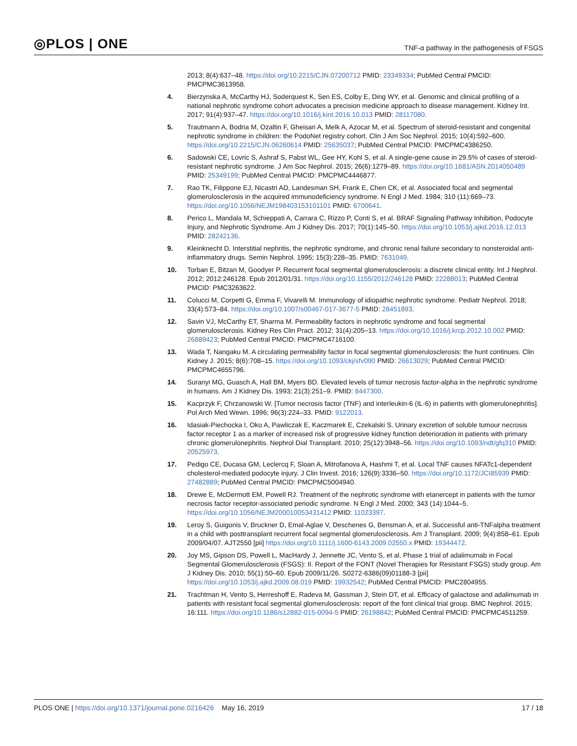◎PLOS | ONE TNF-α pathway in the pathogenesis of FSGS
2013; 8(4):637–48. https://doi.org/10.2215/CJN.07200712 PMID: 23349334; PubMed Central PMCID: PMCPMC3613958.
4. Bierzynska A, McCarthy HJ, Soderquest K, Sen ES, Colby E, Ding WY, et al. Genomic and clinical profiling of a national nephrotic syndrome cohort advocates a precision medicine approach to disease management. Kidney Int. 2017; 91(4):937–47. https://doi.org/10.1016/j.kint.2016.10.013 PMID: 28117080.
5. Trautmann A, Bodria M, Ozaltin F, Gheisari A, Melk A, Azocar M, et al. Spectrum of steroid-resistant and congenital nephrotic syndrome in children: the PodoNet registry cohort. Clin J Am Soc Nephrol. 2015; 10(4):592–600. https://doi.org/10.2215/CJN.06260614 PMID: 25635037; PubMed Central PMCID: PMCPMC4386250.
6. Sadowski CE, Lovric S, Ashraf S, Pabst WL, Gee HY, Kohl S, et al. A single-gene cause in 29.5% of cases of steroid-resistant nephrotic syndrome. J Am Soc Nephrol. 2015; 26(6):1279–89. https://doi.org/10.1681/ASN.2014050489 PMID: 25349199; PubMed Central PMCID: PMCPMC4446877.
7. Rao TK, Filippone EJ, Nicastri AD, Landesman SH, Frank E, Chen CK, et al. Associated focal and segmental glomerulosclerosis in the acquired immunodeficiency syndrome. N Engl J Med. 1984; 310 (11):669–73. https://doi.org/10.1056/NEJM198403153101101 PMID: 6700641.
8. Perico L, Mandala M, Schieppati A, Carrara C, Rizzo P, Conti S, et al. BRAF Signaling Pathway Inhibition, Podocyte Injury, and Nephrotic Syndrome. Am J Kidney Dis. 2017; 70(1):145–50. https://doi.org/10.1053/j.ajkd.2016.12.013 PMID: 28242136.
9. Kleinknecht D. Interstitial nephritis, the nephrotic syndrome, and chronic renal failure secondary to nonsteroidal anti-inflammatory drugs. Semin Nephrol. 1995; 15(3):228–35. PMID: 7631049.
10. Torban E, Bitzan M, Goodyer P. Recurrent focal segmental glomerulosclerosis: a discrete clinical entity. Int J Nephrol. 2012; 2012:246128. Epub 2012/01/31. https://doi.org/10.1155/2012/246128 PMID: 22288013; PubMed Central PMCID: PMC3263622.
11. Colucci M, Corpetti G, Emma F, Vivarelli M. Immunology of idiopathic nephrotic syndrome. Pediatr Nephrol. 2018; 33(4):573–84. https://doi.org/10.1007/s00467-017-3677-5 PMID: 28451893.
12. Savin VJ, McCarthy ET, Sharma M. Permeability factors in nephrotic syndrome and focal segmental glomerulosclerosis. Kidney Res Clin Pract. 2012; 31(4):205–13. https://doi.org/10.1016/j.krcp.2012.10.002 PMID: 26889423; PubMed Central PMCID: PMCPMC4716100.
13. Wada T, Nangaku M. A circulating permeability factor in focal segmental glomerulosclerosis: the hunt continues. Clin Kidney J. 2015; 8(6):708–15. https://doi.org/10.1093/ckj/sfv090 PMID: 26613029; PubMed Central PMCID: PMCPMC4655796.
14. Suranyi MG, Guasch A, Hall BM, Myers BD. Elevated levels of tumor necrosis factor-alpha in the nephrotic syndrome in humans. Am J Kidney Dis. 1993; 21(3):251–9. PMID: 8447300.
15. Kacprzyk F, Chrzanowski W. [Tumor necrosis factor (TNF) and interleukin-6 (IL-6) in patients with glomerulonephritis]. Pol Arch Med Wewn. 1996; 96(3):224–33. PMID: 9122013.
16. Idasiak-Piechocka I, Oko A, Pawliczak E, Kaczmarek E, Czekalski S. Urinary excretion of soluble tumour necrosis factor receptor 1 as a marker of increased risk of progressive kidney function deterioration in patients with primary chronic glomerulonephritis. Nephrol Dial Transplant. 2010; 25(12):3948–56. https://doi.org/10.1093/ndt/gfq310 PMID: 20525973.
17. Pedigo CE, Ducasa GM, Leclercq F, Sloan A, Mitrofanova A, Hashmi T, et al. Local TNF causes NFATc1-dependent cholesterol-mediated podocyte injury. J Clin Invest. 2016; 126(9):3336–50. https://doi.org/10.1172/JCI85939 PMID: 27482889; PubMed Central PMCID: PMCPMC5004940.
18. Drewe E, McDermott EM, Powell RJ. Treatment of the nephrotic syndrome with etanercept in patients with the tumor necrosis factor receptor-associated periodic syndrome. N Engl J Med. 2000; 343 (14):1044–5. https://doi.org/10.1056/NEJM200010053431412 PMID: 11023397.
19. Leroy S, Guigonis V, Bruckner D, Emal-Aglae V, Deschenes G, Bensman A, et al. Successful anti-TNFalpha treatment in a child with posttransplant recurrent focal segmental glomerulosclerosis. Am J Transplant. 2009; 9(4):858–61. Epub 2009/04/07. AJT2550 [pii] https://doi.org/10.1111/j.1600-6143.2009.02550.x PMID: 19344472.
20. Joy MS, Gipson DS, Powell L, MacHardy J, Jennette JC, Vento S, et al. Phase 1 trial of adalimumab in Focal Segmental Glomerulosclerosis (FSGS): II. Report of the FONT (Novel Therapies for Resistant FSGS) study group. Am J Kidney Dis. 2010; 55(1):50–60. Epub 2009/11/26. S0272-6386(09)01188-3 [pii] https://doi.org/10.1053/j.ajkd.2009.08.019 PMID: 19932542; PubMed Central PMCID: PMC2804955.
21. Trachtman H, Vento S, Herreshoff E, Radeva M, Gassman J, Stein DT, et al. Efficacy of galactose and adalimumab in patients with resistant focal segmental glomerulosclerosis: report of the font clinical trial group. BMC Nephrol. 2015; 16:111. https://doi.org/10.1186/s12882-015-0094-5 PMID: 26198842; PubMed Central PMCID: PMCPMC4511259.
PLOS ONE | https://doi.org/10.1371/journal.pone.0216426 May 16, 2019 17 / 18